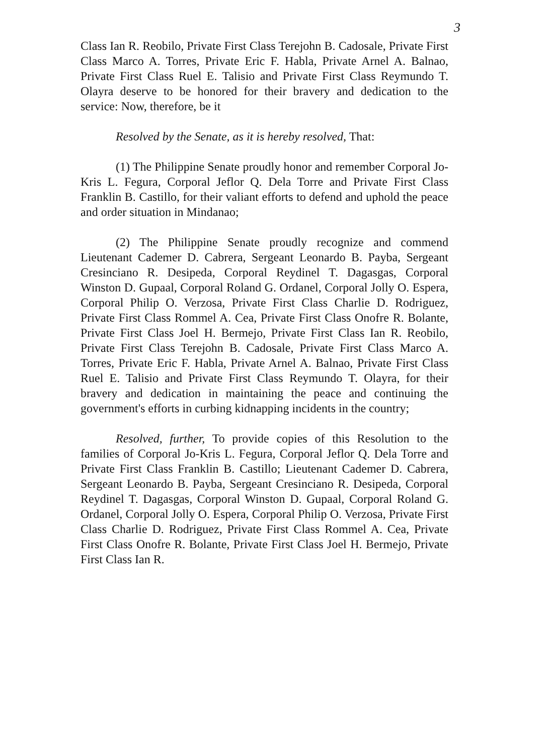3
Class Ian R. Reobilo, Private First Class Terejohn B. Cadosale, Private First Class Marco A. Torres, Private Eric F. Habla, Private Arnel A. Balnao, Private First Class Ruel E. Talisio and Private First Class Reymundo T. Olayra deserve to be honored for their bravery and dedication to the service: Now, therefore, be it
Resolved by the Senate, as it is hereby resolved, That:
(1) The Philippine Senate proudly honor and remember Corporal Jo-Kris L. Fegura, Corporal Jeflor Q. Dela Torre and Private First Class Franklin B. Castillo, for their valiant efforts to defend and uphold the peace and order situation in Mindanao;
(2) The Philippine Senate proudly recognize and commend Lieutenant Cademer D. Cabrera, Sergeant Leonardo B. Payba, Sergeant Cresinciano R. Desipeda, Corporal Reydinel T. Dagasgas, Corporal Winston D. Gupaal, Corporal Roland G. Ordanel, Corporal Jolly O. Espera, Corporal Philip O. Verzosa, Private First Class Charlie D. Rodriguez, Private First Class Rommel A. Cea, Private First Class Onofre R. Bolante, Private First Class Joel H. Bermejo, Private First Class Ian R. Reobilo, Private First Class Terejohn B. Cadosale, Private First Class Marco A. Torres, Private Eric F. Habla, Private Arnel A. Balnao, Private First Class Ruel E. Talisio and Private First Class Reymundo T. Olayra, for their bravery and dedication in maintaining the peace and continuing the government's efforts in curbing kidnapping incidents in the country;
Resolved, further, To provide copies of this Resolution to the families of Corporal Jo-Kris L. Fegura, Corporal Jeflor Q. Dela Torre and Private First Class Franklin B. Castillo; Lieutenant Cademer D. Cabrera, Sergeant Leonardo B. Payba, Sergeant Cresinciano R. Desipeda, Corporal Reydinel T. Dagasgas, Corporal Winston D. Gupaal, Corporal Roland G. Ordanel, Corporal Jolly O. Espera, Corporal Philip O. Verzosa, Private First Class Charlie D. Rodriguez, Private First Class Rommel A. Cea, Private First Class Onofre R. Bolante, Private First Class Joel H. Bermejo, Private First Class Ian R.